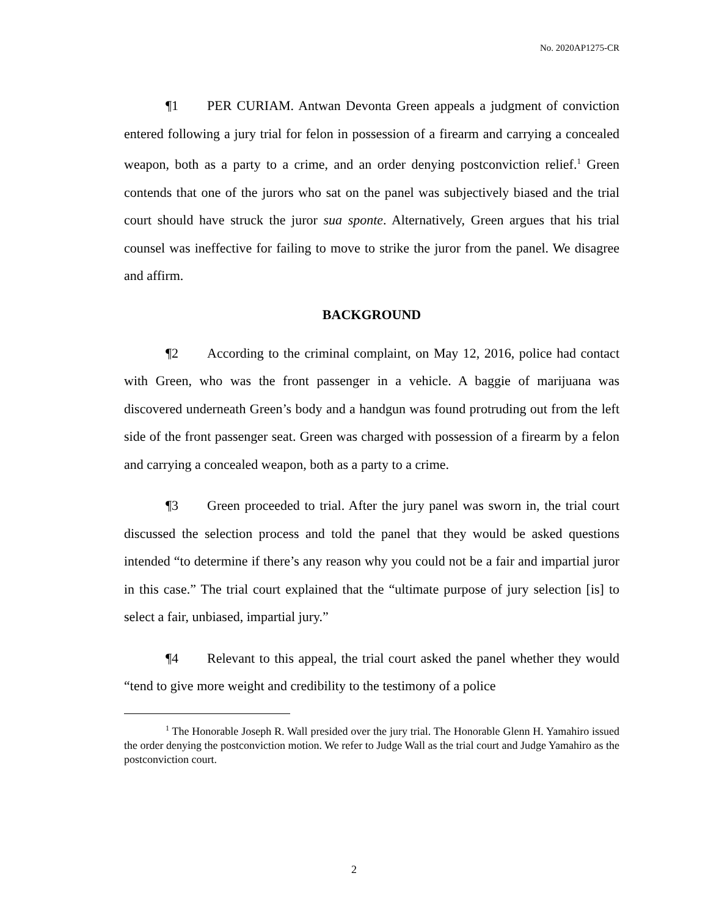No. 2020AP1275-CR
¶1 PER CURIAM. Antwan Devonta Green appeals a judgment of conviction entered following a jury trial for felon in possession of a firearm and carrying a concealed weapon, both as a party to a crime, and an order denying postconviction relief.<sup>1</sup> Green contends that one of the jurors who sat on the panel was subjectively biased and the trial court should have struck the juror sua sponte. Alternatively, Green argues that his trial counsel was ineffective for failing to move to strike the juror from the panel. We disagree and affirm.
BACKGROUND
¶2 According to the criminal complaint, on May 12, 2016, police had contact with Green, who was the front passenger in a vehicle. A baggie of marijuana was discovered underneath Green’s body and a handgun was found protruding out from the left side of the front passenger seat. Green was charged with possession of a firearm by a felon and carrying a concealed weapon, both as a party to a crime.
¶3 Green proceeded to trial. After the jury panel was sworn in, the trial court discussed the selection process and told the panel that they would be asked questions intended “to determine if there’s any reason why you could not be a fair and impartial juror in this case.” The trial court explained that the “ultimate purpose of jury selection [is] to select a fair, unbiased, impartial jury.”
¶4 Relevant to this appeal, the trial court asked the panel whether they would “tend to give more weight and credibility to the testimony of a police
<sup>1</sup> The Honorable Joseph R. Wall presided over the jury trial. The Honorable Glenn H. Yamahiro issued the order denying the postconviction motion. We refer to Judge Wall as the trial court and Judge Yamahiro as the postconviction court.
2